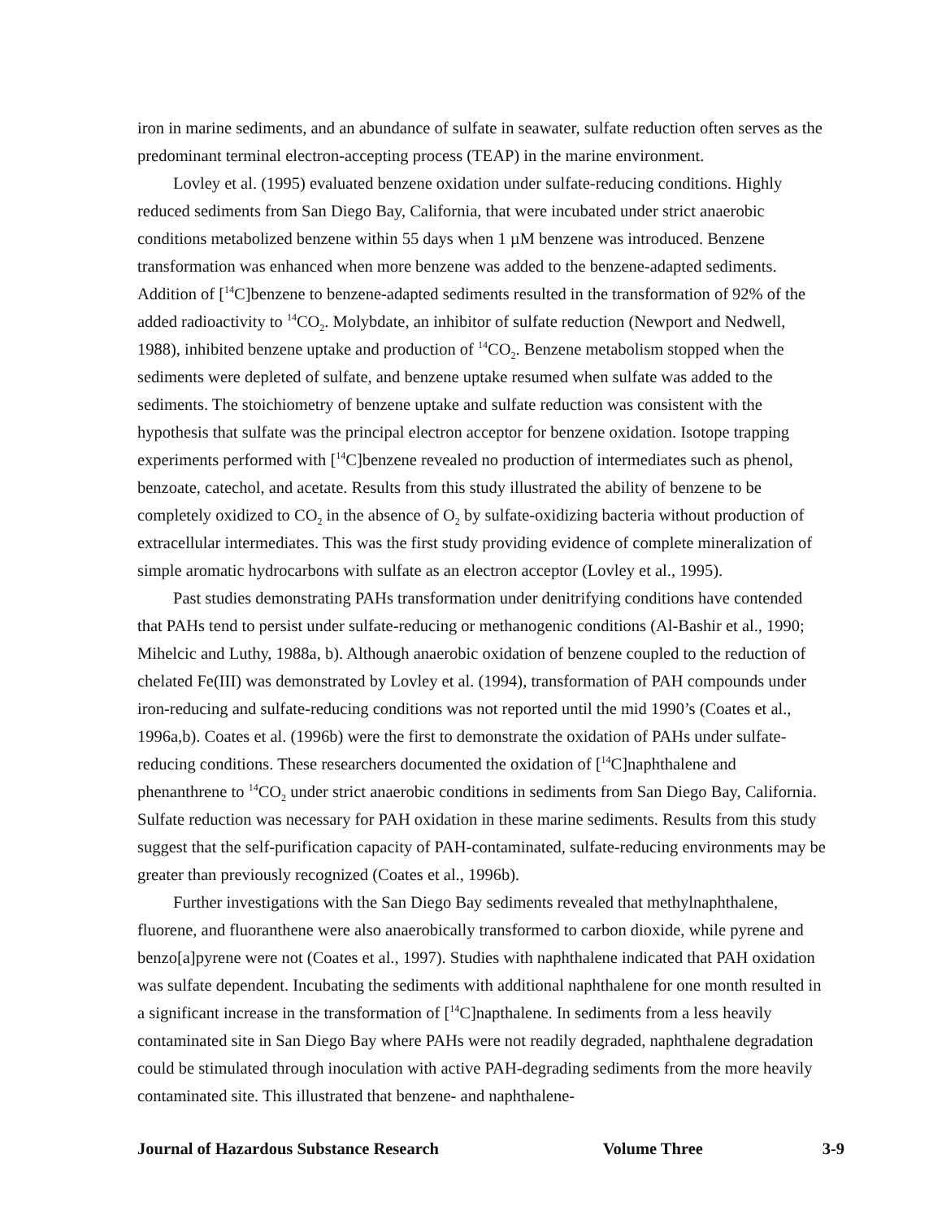iron in marine sediments, and an abundance of sulfate in seawater, sulfate reduction often serves as the predominant terminal electron-accepting process (TEAP) in the marine environment.
Lovley et al. (1995) evaluated benzene oxidation under sulfate-reducing conditions. Highly reduced sediments from San Diego Bay, California, that were incubated under strict anaerobic conditions metabolized benzene within 55 days when 1 µM benzene was introduced. Benzene transformation was enhanced when more benzene was added to the benzene-adapted sediments. Addition of [<sup>14</sup>C]benzene to benzene-adapted sediments resulted in the transformation of 92% of the added radioactivity to <sup>14</sup>CO<sub>2</sub>. Molybdate, an inhibitor of sulfate reduction (Newport and Nedwell, 1988), inhibited benzene uptake and production of <sup>14</sup>CO<sub>2</sub>. Benzene metabolism stopped when the sediments were depleted of sulfate, and benzene uptake resumed when sulfate was added to the sediments. The stoichiometry of benzene uptake and sulfate reduction was consistent with the hypothesis that sulfate was the principal electron acceptor for benzene oxidation. Isotope trapping experiments performed with [<sup>14</sup>C]benzene revealed no production of intermediates such as phenol, benzoate, catechol, and acetate. Results from this study illustrated the ability of benzene to be completely oxidized to CO<sub>2</sub> in the absence of O<sub>2</sub> by sulfate-oxidizing bacteria without production of extracellular intermediates. This was the first study providing evidence of complete mineralization of simple aromatic hydrocarbons with sulfate as an electron acceptor (Lovley et al., 1995).
Past studies demonstrating PAHs transformation under denitrifying conditions have contended that PAHs tend to persist under sulfate-reducing or methanogenic conditions (Al-Bashir et al., 1990; Mihelcic and Luthy, 1988a, b). Although anaerobic oxidation of benzene coupled to the reduction of chelated Fe(III) was demonstrated by Lovley et al. (1994), transformation of PAH compounds under iron-reducing and sulfate-reducing conditions was not reported until the mid 1990’s (Coates et al., 1996a,b). Coates et al. (1996b) were the first to demonstrate the oxidation of PAHs under sulfate-reducing conditions. These researchers documented the oxidation of [<sup>14</sup>C]naphthalene and phenanthrene to <sup>14</sup>CO<sub>2</sub> under strict anaerobic conditions in sediments from San Diego Bay, California. Sulfate reduction was necessary for PAH oxidation in these marine sediments. Results from this study suggest that the self-purification capacity of PAH-contaminated, sulfate-reducing environments may be greater than previously recognized (Coates et al., 1996b).
Further investigations with the San Diego Bay sediments revealed that methylnaphthalene, fluorene, and fluoranthene were also anaerobically transformed to carbon dioxide, while pyrene and benzo[a]pyrene were not (Coates et al., 1997). Studies with naphthalene indicated that PAH oxidation was sulfate dependent. Incubating the sediments with additional naphthalene for one month resulted in a significant increase in the transformation of [<sup>14</sup>C]napthalene. In sediments from a less heavily contaminated site in San Diego Bay where PAHs were not readily degraded, naphthalene degradation could be stimulated through inoculation with active PAH-degrading sediments from the more heavily contaminated site. This illustrated that benzene- and naphthalene-
Journal of Hazardous Substance Research Volume Three 3-9